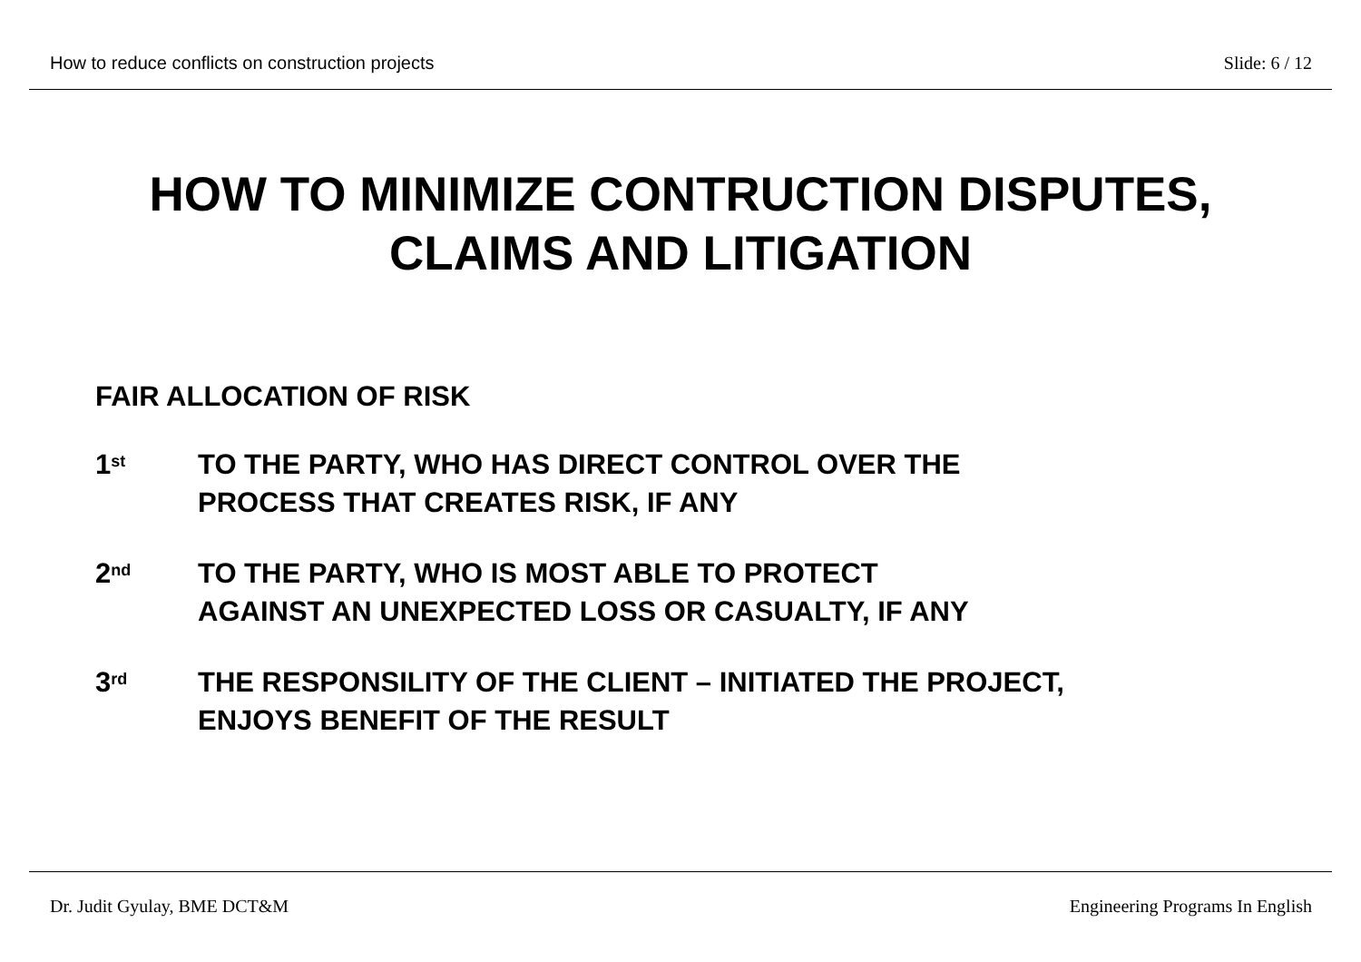How to reduce conflicts on construction projects Slide: 6 / 12
HOW TO MINIMIZE CONTRUCTION DISPUTES,
CLAIMS AND LITIGATION
FAIR ALLOCATION OF RISK
1<sup>st</sup>
TO THE PARTY, WHO HAS DIRECT CONTROL OVER THE
PROCESS THAT CREATES RISK, IF ANY
2<sup>nd</sup>
TO THE PARTY, WHO IS MOST ABLE TO PROTECT
AGAINST AN UNEXPECTED LOSS OR CASUALTY, IF ANY
3<sup>rd</sup>
THE RESPONSILITY OF THE CLIENT – INITIATED THE PROJECT,
ENJOYS BENEFIT OF THE RESULT
Dr. Judit Gyulay, BME DCT&M Engineering Programs In English